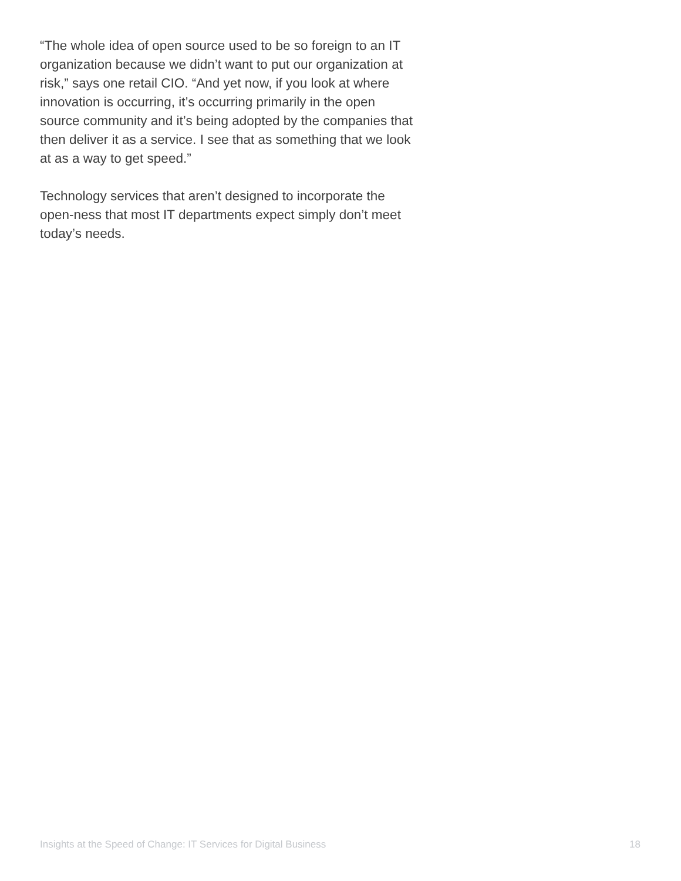“The whole idea of open source used to be so foreign to an IT organization because we didn’t want to put our organization at risk,” says one retail CIO. “And yet now, if you look at where innovation is occurring, it’s occurring primarily in the open source community and it’s being adopted by the companies that then deliver it as a service. I see that as something that we look at as a way to get speed.”
Technology services that aren’t designed to incorporate the open-ness that most IT departments expect simply don’t meet today’s needs.
Insights at the Speed of Change: IT Services for Digital Business 18